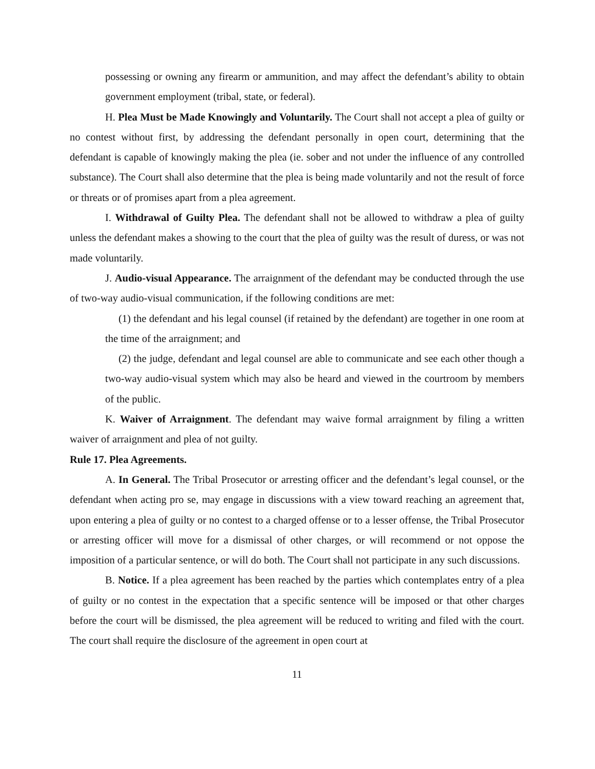possessing or owning any firearm or ammunition, and may affect the defendant’s ability to obtain government employment (tribal, state, or federal).
H. Plea Must be Made Knowingly and Voluntarily. The Court shall not accept a plea of guilty or no contest without first, by addressing the defendant personally in open court, determining that the defendant is capable of knowingly making the plea (ie. sober and not under the influence of any controlled substance). The Court shall also determine that the plea is being made voluntarily and not the result of force or threats or of promises apart from a plea agreement.
I. Withdrawal of Guilty Plea. The defendant shall not be allowed to withdraw a plea of guilty unless the defendant makes a showing to the court that the plea of guilty was the result of duress, or was not made voluntarily.
J. Audio-visual Appearance. The arraignment of the defendant may be conducted through the use of two-way audio-visual communication, if the following conditions are met:
(1) the defendant and his legal counsel (if retained by the defendant) are together in one room at the time of the arraignment; and
(2) the judge, defendant and legal counsel are able to communicate and see each other though a two-way audio-visual system which may also be heard and viewed in the courtroom by members of the public.
K. Waiver of Arraignment. The defendant may waive formal arraignment by filing a written waiver of arraignment and plea of not guilty.
Rule 17. Plea Agreements.
A. In General. The Tribal Prosecutor or arresting officer and the defendant’s legal counsel, or the defendant when acting pro se, may engage in discussions with a view toward reaching an agreement that, upon entering a plea of guilty or no contest to a charged offense or to a lesser offense, the Tribal Prosecutor or arresting officer will move for a dismissal of other charges, or will recommend or not oppose the imposition of a particular sentence, or will do both. The Court shall not participate in any such discussions.
B. Notice. If a plea agreement has been reached by the parties which contemplates entry of a plea of guilty or no contest in the expectation that a specific sentence will be imposed or that other charges before the court will be dismissed, the plea agreement will be reduced to writing and filed with the court. The court shall require the disclosure of the agreement in open court at
11